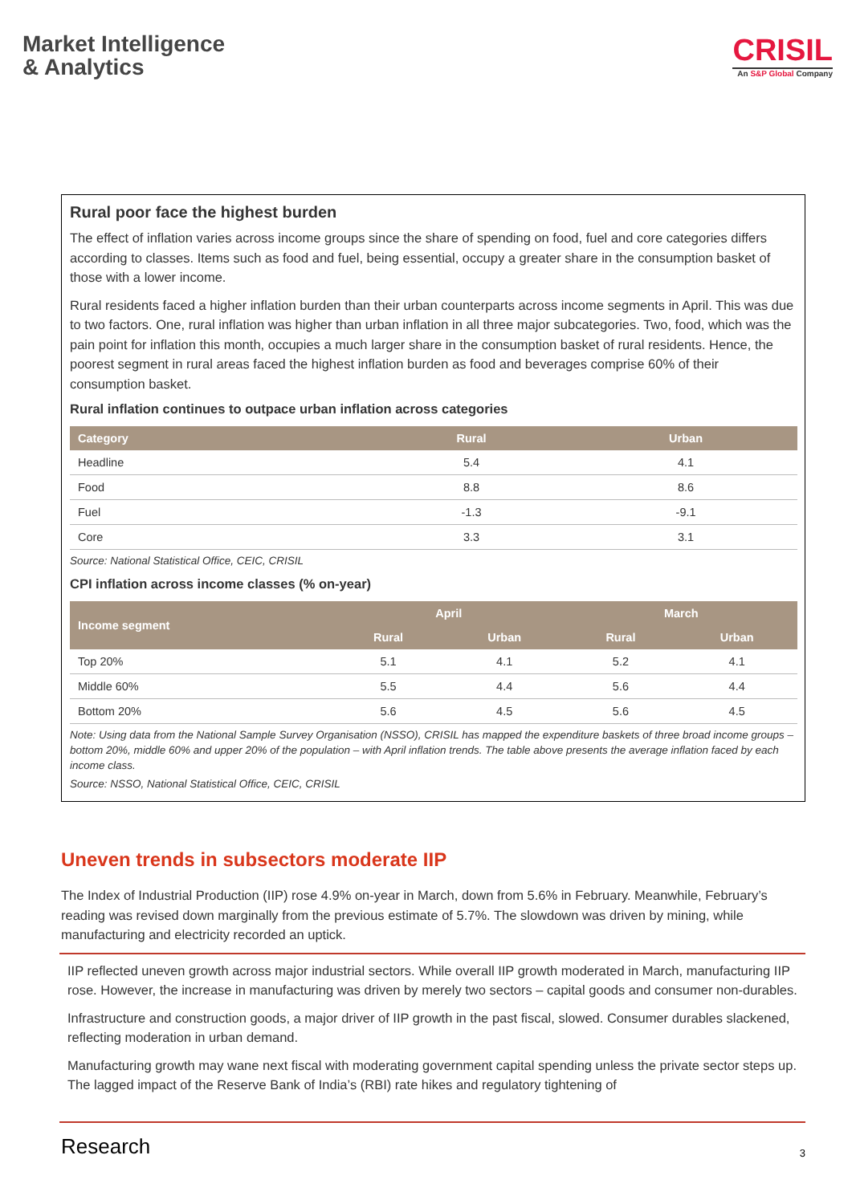Market Intelligence
& Analytics
CRISIL
An S&P Global Company
Rural poor face the highest burden
The effect of inflation varies across income groups since the share of spending on food, fuel and core categories differs according to classes. Items such as food and fuel, being essential, occupy a greater share in the consumption basket of those with a lower income.
Rural residents faced a higher inflation burden than their urban counterparts across income segments in April. This was due to two factors. One, rural inflation was higher than urban inflation in all three major subcategories. Two, food, which was the pain point for inflation this month, occupies a much larger share in the consumption basket of rural residents. Hence, the poorest segment in rural areas faced the highest inflation burden as food and beverages comprise 60% of their consumption basket.
Rural inflation continues to outpace urban inflation across categories
| Category | Rural | Urban |
| --- | --- | --- |
| Headline | 5.4 | 4.1 |
| Food | 8.8 | 8.6 |
| Fuel | -1.3 | -9.1 |
| Core | 3.3 | 3.1 |
Source: National Statistical Office, CEIC, CRISIL
CPI inflation across income classes (% on-year)
| Income segment | April | | March | |
| --- | --- | --- | --- | --- |
| | Rural | Urban | Rural | Urban |
| Top 20% | 5.1 | 4.1 | 5.2 | 4.1 |
| Middle 60% | 5.5 | 4.4 | 5.6 | 4.4 |
| Bottom 20% | 5.6 | 4.5 | 5.6 | 4.5 |
Note: Using data from the National Sample Survey Organisation (NSSO), CRISIL has mapped the expenditure baskets of three broad income groups – bottom 20%, middle 60% and upper 20% of the population – with April inflation trends. The table above presents the average inflation faced by each income class.
Source: NSSO, National Statistical Office, CEIC, CRISIL
Uneven trends in subsectors moderate IIP
The Index of Industrial Production (IIP) rose 4.9% on-year in March, down from 5.6% in February. Meanwhile, February’s reading was revised down marginally from the previous estimate of 5.7%. The slowdown was driven by mining, while manufacturing and electricity recorded an uptick.
IIP reflected uneven growth across major industrial sectors. While overall IIP growth moderated in March, manufacturing IIP rose. However, the increase in manufacturing was driven by merely two sectors – capital goods and consumer non-durables.
Infrastructure and construction goods, a major driver of IIP growth in the past fiscal, slowed. Consumer durables slackened, reflecting moderation in urban demand.
Manufacturing growth may wane next fiscal with moderating government capital spending unless the private sector steps up. The lagged impact of the Reserve Bank of India’s (RBI) rate hikes and regulatory tightening of
Research 3